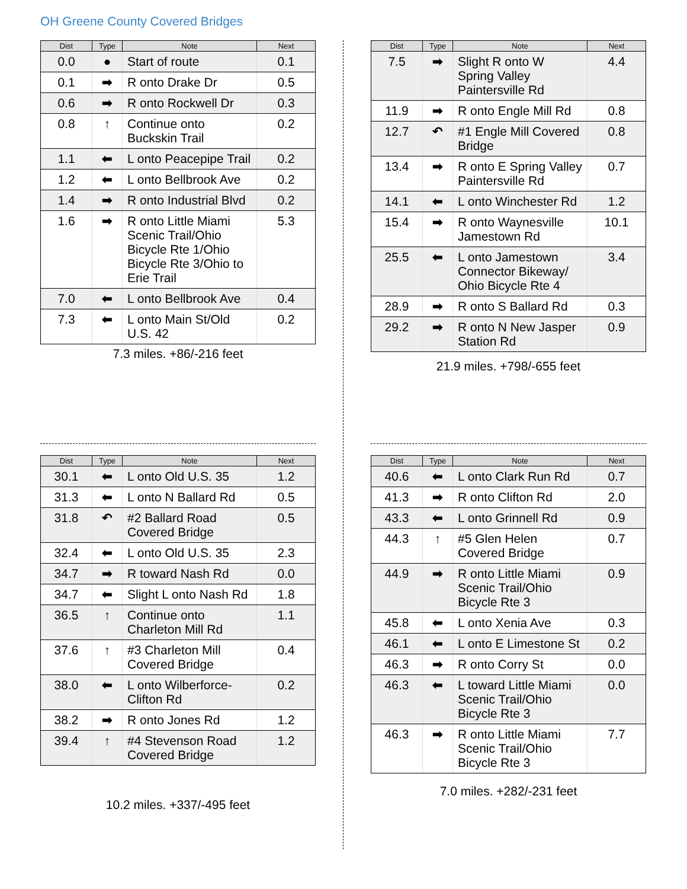OH Greene County Covered Bridges
| Dist | Type | Note | Next |
| --- | --- | --- | --- |
| 0.0 | ● | Start of route | 0.1 |
| 0.1 | ➡ | R onto Drake Dr | 0.5 |
| 0.6 | ➡ | R onto Rockwell Dr | 0.3 |
| 0.8 | ↑ | Continue onto Buckskin Trail | 0.2 |
| 1.1 | ⬅ | L onto Peacepipe Trail | 0.2 |
| 1.2 | ⬅ | L onto Bellbrook Ave | 0.2 |
| 1.4 | ➡ | R onto Industrial Blvd | 0.2 |
| 1.6 | ➡ | R onto Little Miami Scenic Trail/Ohio Bicycle Rte 1/Ohio Bicycle Rte 3/Ohio to Erie Trail | 5.3 |
| 7.0 | ⬅ | L onto Bellbrook Ave | 0.4 |
| 7.3 | ⬅ | L onto Main St/Old U.S. 42 | 0.2 |
7.3 miles. +86/-216 feet
| Dist | Type | Note | Next |
| --- | --- | --- | --- |
| 7.5 | ➡ | Slight R onto W Spring Valley Paintersville Rd | 4.4 |
| 11.9 | ➡ | R onto Engle Mill Rd | 0.8 |
| 12.7 | ↶ | #1 Engle Mill Covered Bridge | 0.8 |
| 13.4 | ➡ | R onto E Spring Valley Paintersville Rd | 0.7 |
| 14.1 | ⬅ | L onto Winchester Rd | 1.2 |
| 15.4 | ➡ | R onto Waynesville Jamestown Rd | 10.1 |
| 25.5 | ⬅ | L onto Jamestown Connector Bikeway/ Ohio Bicycle Rte 4 | 3.4 |
| 28.9 | ➡ | R onto S Ballard Rd | 0.3 |
| 29.2 | ➡ | R onto N New Jasper Station Rd | 0.9 |
21.9 miles. +798/-655 feet
| Dist | Type | Note | Next |
| --- | --- | --- | --- |
| 30.1 | ⬅ | L onto Old U.S. 35 | 1.2 |
| 31.3 | ⬅ | L onto N Ballard Rd | 0.5 |
| 31.8 | ↶ | #2 Ballard Road Covered Bridge | 0.5 |
| 32.4 | ⬅ | L onto Old U.S. 35 | 2.3 |
| 34.7 | ➡ | R toward Nash Rd | 0.0 |
| 34.7 | ⬅ | Slight L onto Nash Rd | 1.8 |
| 36.5 | ↑ | Continue onto Charleton Mill Rd | 1.1 |
| 37.6 | ↑ | #3 Charleton Mill Covered Bridge | 0.4 |
| 38.0 | ⬅ | L onto Wilberforce-Clifton Rd | 0.2 |
| 38.2 | ➡ | R onto Jones Rd | 1.2 |
| 39.4 | ↑ | #4 Stevenson Road Covered Bridge | 1.2 |
10.2 miles. +337/-495 feet
| Dist | Type | Note | Next |
| --- | --- | --- | --- |
| 40.6 | ⬅ | L onto Clark Run Rd | 0.7 |
| 41.3 | ➡ | R onto Clifton Rd | 2.0 |
| 43.3 | ⬅ | L onto Grinnell Rd | 0.9 |
| 44.3 | ↑ | #5 Glen Helen Covered Bridge | 0.7 |
| 44.9 | ➡ | R onto Little Miami Scenic Trail/Ohio Bicycle Rte 3 | 0.9 |
| 45.8 | ⬅ | L onto Xenia Ave | 0.3 |
| 46.1 | ⬅ | L onto E Limestone St | 0.2 |
| 46.3 | ➡ | R onto Corry St | 0.0 |
| 46.3 | ⬅ | L toward Little Miami Scenic Trail/Ohio Bicycle Rte 3 | 0.0 |
| 46.3 | ➡ | R onto Little Miami Scenic Trail/Ohio Bicycle Rte 3 | 7.7 |
7.0 miles. +282/-231 feet